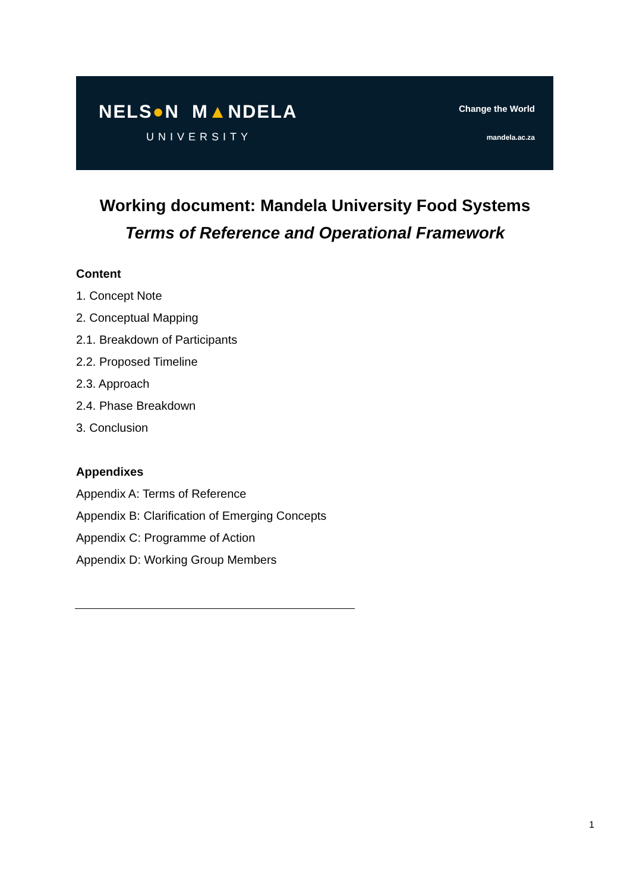NELS●N M▲NDELA
UNIVERSITY
Change the World
mandela.ac.za
Working document: Mandela University Food Systems
Terms of Reference and Operational Framework
Content
1. Concept Note
2. Conceptual Mapping
2.1. Breakdown of Participants
2.2. Proposed Timeline
2.3. Approach
2.4. Phase Breakdown
3. Conclusion
Appendixes
Appendix A: Terms of Reference
Appendix B: Clarification of Emerging Concepts
Appendix C: Programme of Action
Appendix D: Working Group Members
1